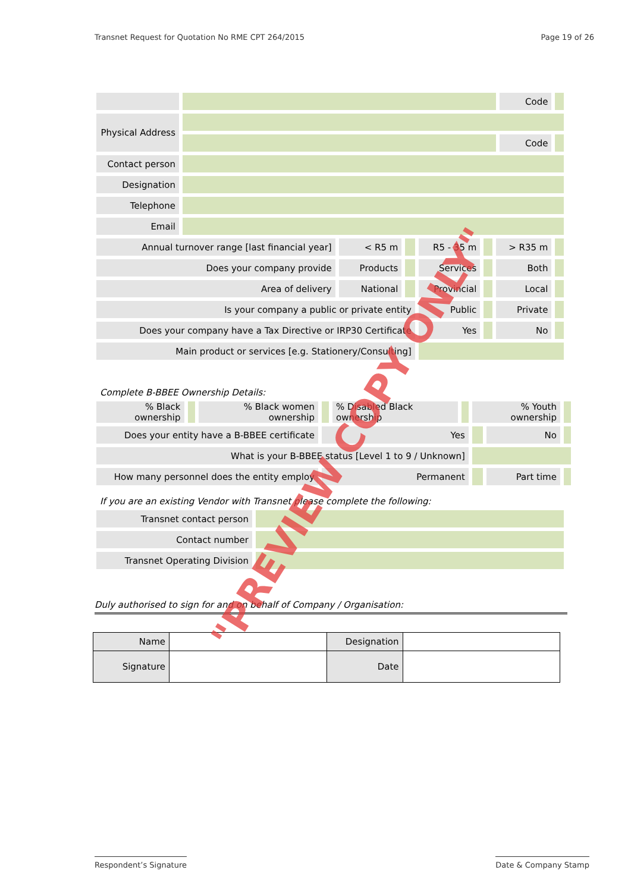Transnet Request for Quotation No RME CPT 264/2015 Page 19 of 26
| | | | | | | | Code | |
| Physical Address | | | | | | | | |
| | | | | | | | Code | |
| Contact person | | | | | | | | |
| Designation | | | | | | | | |
| Telephone | | | | | | | | |
| Email | | | | | | | | |
| Annual turnover range [last financial year] | | < R5 m | | R5 - 35 m | | > R35 m | | |
| Does your company provide | | Products | | Services | | Both | | |
| Area of delivery | | National | | Provincial | | Local | | |
| Is your company a public or private entity | | | | Public | | Private | | |
| Does your company have a Tax Directive or IRP30 Certificate | | | | Yes | | No | | |
| Main product or services [e.g. Stationery/Consulting] | | | | | | | | |
Complete B-BBEE Ownership Details:
| % Black ownership | | % Black women ownership | | % Disabled Black ownership | | % Youth ownership | | |
| Does your entity have a B-BBEE certificate | | | Yes | | | | No | |
| What is your B-BBEE status [Level 1 to 9 / Unknown] | | | | | | | | |
| How many personnel does the entity employ | | | Permanent | | | | Part time | |
If you are an existing Vendor with Transnet please complete the following:
| Transnet contact person | |
| Contact number | |
| Transnet Operating Division | |
Duly authorised to sign for and on behalf of Company / Organisation:
| Name | | Designation | |
| Signature | | Date | |
Respondent’s Signature Date & Company Stamp
"PREVIEW COPY ONLY"